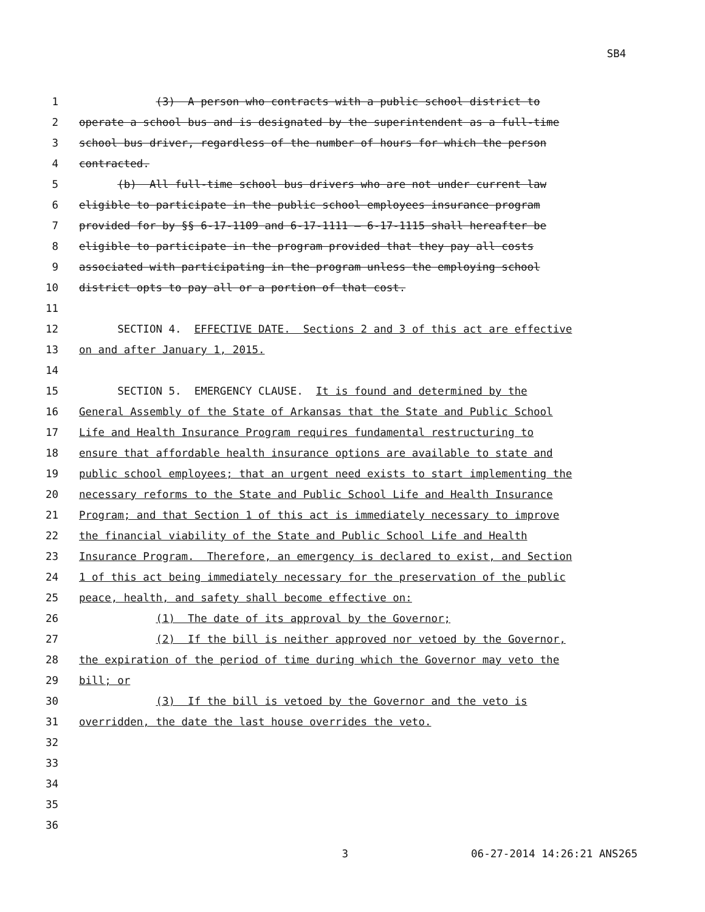SB4
1 (3) A person who contracts with a public school district to
2 operate a school bus and is designated by the superintendent as a full-time
3 school bus driver, regardless of the number of hours for which the person
4 contracted.
5 (b) All full-time school bus drivers who are not under current law
6 eligible to participate in the public school employees insurance program
7 provided for by §§ 6-17-1109 and 6-17-1111 — 6-17-1115 shall hereafter be
8 eligible to participate in the program provided that they pay all costs
9 associated with participating in the program unless the employing school
10 district opts to pay all or a portion of that cost.
11
12 SECTION 4. EFFECTIVE DATE. Sections 2 and 3 of this act are effective
13 on and after January 1, 2015.
14
15 SECTION 5. EMERGENCY CLAUSE. It is found and determined by the
16 General Assembly of the State of Arkansas that the State and Public School
17 Life and Health Insurance Program requires fundamental restructuring to
18 ensure that affordable health insurance options are available to state and
19 public school employees; that an urgent need exists to start implementing the
20 necessary reforms to the State and Public School Life and Health Insurance
21 Program; and that Section 1 of this act is immediately necessary to improve
22 the financial viability of the State and Public School Life and Health
23 Insurance Program. Therefore, an emergency is declared to exist, and Section
24 1 of this act being immediately necessary for the preservation of the public
25 peace, health, and safety shall become effective on:
26 (1) The date of its approval by the Governor;
27 (2) If the bill is neither approved nor vetoed by the Governor,
28 the expiration of the period of time during which the Governor may veto the
29 bill; or
30 (3) If the bill is vetoed by the Governor and the veto is
31 overridden, the date the last house overrides the veto.
32
33
34
35
36
3 06-27-2014 14:26:21 ANS265